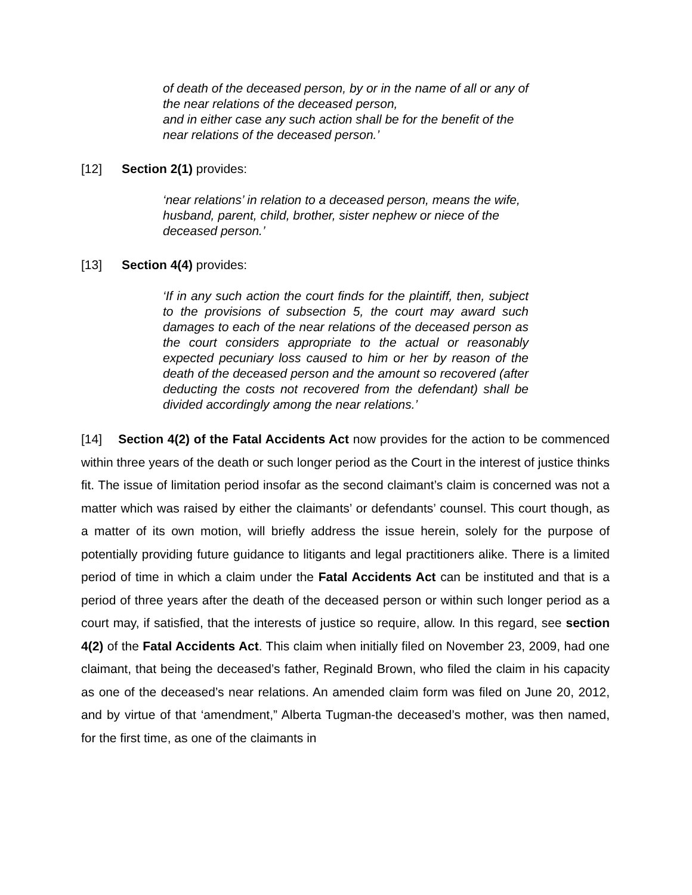of death of the deceased person, by or in the name of all or any of the near relations of the deceased person,
and in either case any such action shall be for the benefit of the near relations of the deceased person.’
[12] Section 2(1) provides:
‘near relations’ in relation to a deceased person, means the wife, husband, parent, child, brother, sister nephew or niece of the deceased person.’
[13] Section 4(4) provides:
‘If in any such action the court finds for the plaintiff, then, subject to the provisions of subsection 5, the court may award such damages to each of the near relations of the deceased person as the court considers appropriate to the actual or reasonably expected pecuniary loss caused to him or her by reason of the death of the deceased person and the amount so recovered (after deducting the costs not recovered from the defendant) shall be divided accordingly among the near relations.’
[14] Section 4(2) of the Fatal Accidents Act now provides for the action to be commenced within three years of the death or such longer period as the Court in the interest of justice thinks fit. The issue of limitation period insofar as the second claimant’s claim is concerned was not a matter which was raised by either the claimants’ or defendants’ counsel. This court though, as a matter of its own motion, will briefly address the issue herein, solely for the purpose of potentially providing future guidance to litigants and legal practitioners alike. There is a limited period of time in which a claim under the Fatal Accidents Act can be instituted and that is a period of three years after the death of the deceased person or within such longer period as a court may, if satisfied, that the interests of justice so require, allow. In this regard, see section 4(2) of the Fatal Accidents Act. This claim when initially filed on November 23, 2009, had one claimant, that being the deceased’s father, Reginald Brown, who filed the claim in his capacity as one of the deceased’s near relations. An amended claim form was filed on June 20, 2012, and by virtue of that ‘amendment,” Alberta Tugman-the deceased’s mother, was then named, for the first time, as one of the claimants in